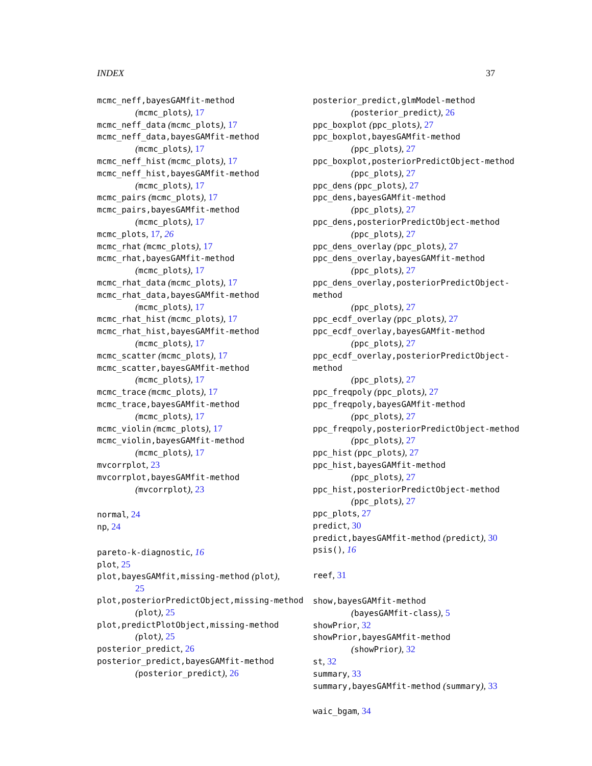INDEX 37
mcmc_neff,bayesGAMfit-method
(mcmc_plots), 17
mcmc_neff_data (mcmc_plots), 17
mcmc_neff_data,bayesGAMfit-method
(mcmc_plots), 17
mcmc_neff_hist (mcmc_plots), 17
mcmc_neff_hist,bayesGAMfit-method
(mcmc_plots), 17
mcmc_pairs (mcmc_plots), 17
mcmc_pairs,bayesGAMfit-method
(mcmc_plots), 17
mcmc_plots, 17, 26
mcmc_rhat (mcmc_plots), 17
mcmc_rhat,bayesGAMfit-method
(mcmc_plots), 17
mcmc_rhat_data (mcmc_plots), 17
mcmc_rhat_data,bayesGAMfit-method
(mcmc_plots), 17
mcmc_rhat_hist (mcmc_plots), 17
mcmc_rhat_hist,bayesGAMfit-method
(mcmc_plots), 17
mcmc_scatter (mcmc_plots), 17
mcmc_scatter,bayesGAMfit-method
(mcmc_plots), 17
mcmc_trace (mcmc_plots), 17
mcmc_trace,bayesGAMfit-method
(mcmc_plots), 17
mcmc_violin (mcmc_plots), 17
mcmc_violin,bayesGAMfit-method
(mcmc_plots), 17
mvcorrplot, 23
mvcorrplot,bayesGAMfit-method
(mvcorrplot), 23
normal, 24
np, 24
pareto-k-diagnostic, 16
plot, 25
plot,bayesGAMfit,missing-method (plot),
25
plot,posteriorPredictObject,missing-method
(plot), 25
plot,predictPlotObject,missing-method
(plot), 25
posterior_predict, 26
posterior_predict,bayesGAMfit-method
(posterior_predict), 26
posterior_predict,glmModel-method
(posterior_predict), 26
ppc_boxplot (ppc_plots), 27
ppc_boxplot,bayesGAMfit-method
(ppc_plots), 27
ppc_boxplot,posteriorPredictObject-method
(ppc_plots), 27
ppc_dens (ppc_plots), 27
ppc_dens,bayesGAMfit-method
(ppc_plots), 27
ppc_dens,posteriorPredictObject-method
(ppc_plots), 27
ppc_dens_overlay (ppc_plots), 27
ppc_dens_overlay,bayesGAMfit-method
(ppc_plots), 27
ppc_dens_overlay,posteriorPredictObject-method
(ppc_plots), 27
ppc_ecdf_overlay (ppc_plots), 27
ppc_ecdf_overlay,bayesGAMfit-method
(ppc_plots), 27
ppc_ecdf_overlay,posteriorPredictObject-method
(ppc_plots), 27
ppc_freqpoly (ppc_plots), 27
ppc_freqpoly,bayesGAMfit-method
(ppc_plots), 27
ppc_freqpoly,posteriorPredictObject-method
(ppc_plots), 27
ppc_hist (ppc_plots), 27
ppc_hist,bayesGAMfit-method
(ppc_plots), 27
ppc_hist,posteriorPredictObject-method
(ppc_plots), 27
ppc_plots, 27
predict, 30
predict,bayesGAMfit-method (predict), 30
psis(), 16
reef, 31
show,bayesGAMfit-method
(bayesGAMfit-class), 5
showPrior, 32
showPrior,bayesGAMfit-method
(showPrior), 32
st, 32
summary, 33
summary,bayesGAMfit-method (summary), 33
waic_bgam, 34